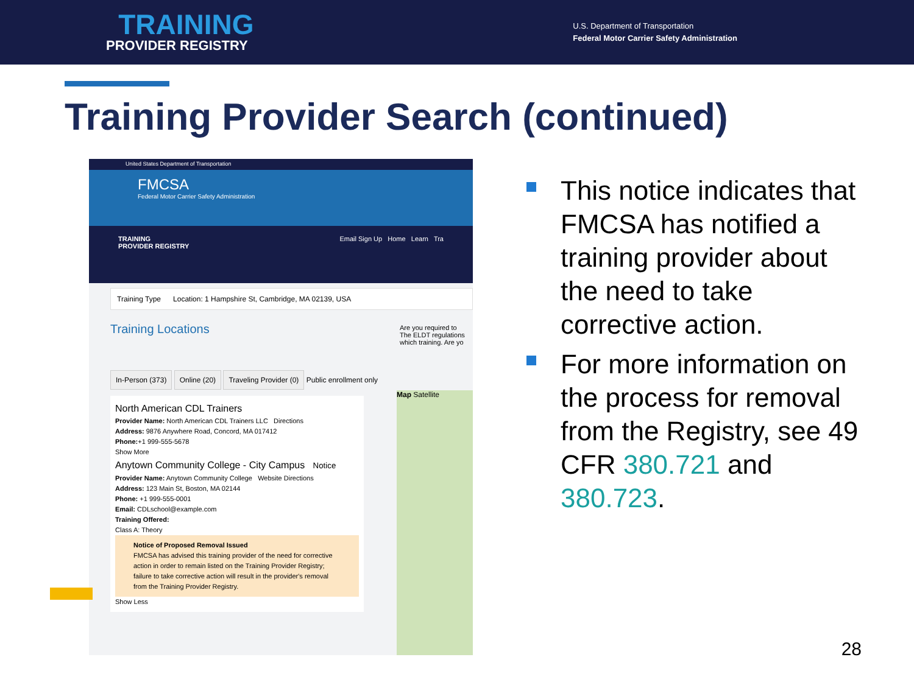TRAINING
PROVIDER REGISTRY
U.S. Department of Transportation
Federal Motor Carrier Safety Administration
Training Provider Search (continued)
United States Department of Transportation
FMCSA
Federal Motor Carrier Safety Administration
TRAINING
PROVIDER REGISTRY Email Sign Up Home Learn Tra
Training Type Location: 1 Hampshire St, Cambridge, MA 02139, USA
Training Locations
Are you required to
The ELDT regulations
which training. Are yo
In-Person (373) Online (20) Traveling Provider (0) Public enrollment only
North American CDL Trainers
Provider Name: North American CDL Trainers LLC Directions
Address: 9876 Anywhere Road, Concord, MA 017412
Phone:+1 999-555-5678
Show More
Anytown Community College - City Campus Notice
Provider Name: Anytown Community College Website Directions
Address: 123 Main St, Boston, MA 02144
Phone: +1 999-555-0001
Email: CDLschool@example.com
Training Offered:
Class A: Theory
Notice of Proposed Removal Issued
FMCSA has advised this training provider of the need for corrective action in order to remain listed on the Training Provider Registry; failure to take corrective action will result in the provider's removal from the Training Provider Registry.
Show Less
Map Satellite
This notice indicates that FMCSA has notified a training provider about the need to take corrective action.
For more information on the process for removal from the Registry, see 49 CFR 380.721 and 380.723.
28